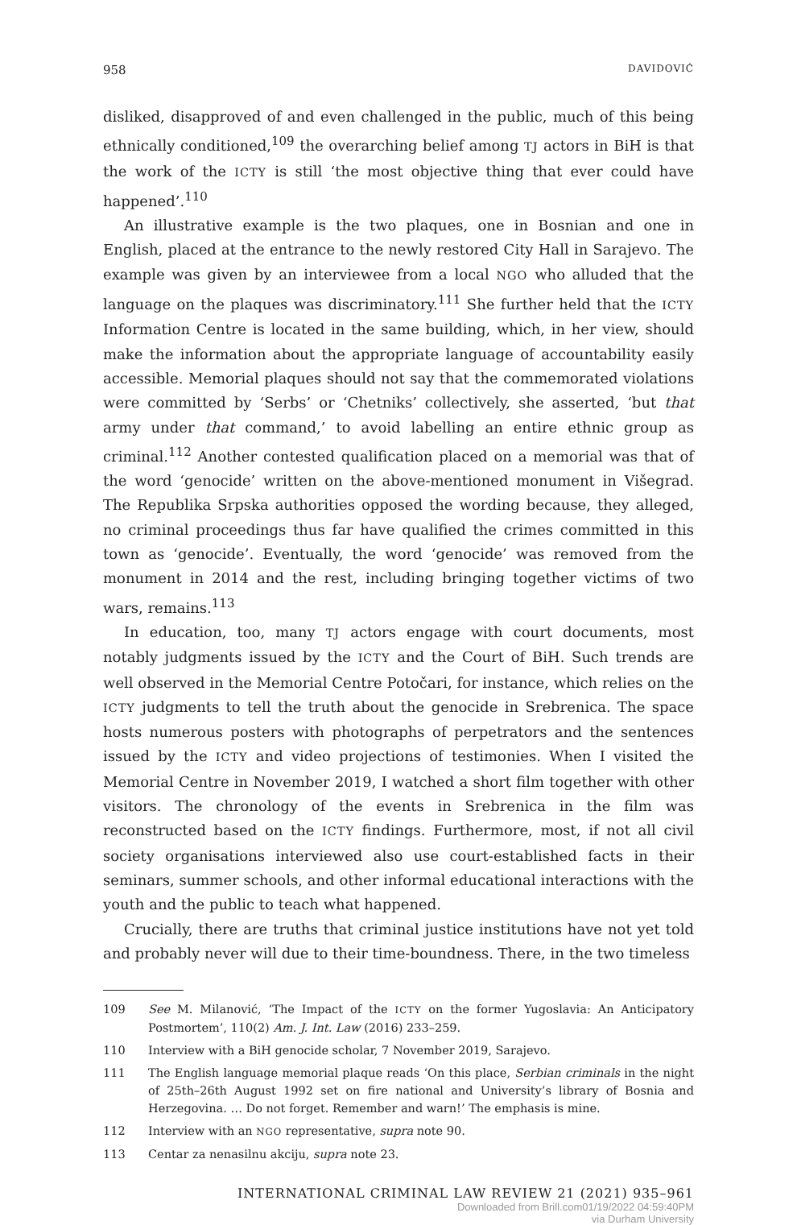958 DAVIDOVIĆ
disliked, disapproved of and even challenged in the public, much of this being ethnically conditioned,<sup>109</sup> the overarching belief among TJ actors in BiH is that the work of the ICTY is still ‘the most objective thing that ever could have happened’.<sup>110</sup>
An illustrative example is the two plaques, one in Bosnian and one in English, placed at the entrance to the newly restored City Hall in Sarajevo. The example was given by an interviewee from a local NGO who alluded that the language on the plaques was discriminatory.<sup>111</sup> She further held that the ICTY Information Centre is located in the same building, which, in her view, should make the information about the appropriate language of accountability easily accessible. Memorial plaques should not say that the commemorated violations were committed by ‘Serbs’ or ‘Chetniks’ collectively, she asserted, ‘but that army under that command,’ to avoid labelling an entire ethnic group as criminal.<sup>112</sup> Another contested qualification placed on a memorial was that of the word ‘genocide’ written on the above-mentioned monument in Višegrad. The Republika Srpska authorities opposed the wording because, they alleged, no criminal proceedings thus far have qualified the crimes committed in this town as ‘genocide’. Eventually, the word ‘genocide’ was removed from the monument in 2014 and the rest, including bringing together victims of two wars, remains.<sup>113</sup>
In education, too, many TJ actors engage with court documents, most notably judgments issued by the ICTY and the Court of BiH. Such trends are well observed in the Memorial Centre Potočari, for instance, which relies on the ICTY judgments to tell the truth about the genocide in Srebrenica. The space hosts numerous posters with photographs of perpetrators and the sentences issued by the ICTY and video projections of testimonies. When I visited the Memorial Centre in November 2019, I watched a short film together with other visitors. The chronology of the events in Srebrenica in the film was reconstructed based on the ICTY findings. Furthermore, most, if not all civil society organisations interviewed also use court-established facts in their seminars, summer schools, and other informal educational interactions with the youth and the public to teach what happened.
Crucially, there are truths that criminal justice institutions have not yet told and probably never will due to their time-boundness. There, in the two timeless
109 See M. Milanović, ‘The Impact of the ICTY on the former Yugoslavia: An Anticipatory Postmortem’, 110(2) Am. J. Int. Law (2016) 233–259.
110 Interview with a BiH genocide scholar, 7 November 2019, Sarajevo.
111 The English language memorial plaque reads ‘On this place, Serbian criminals in the night of 25th–26th August 1992 set on fire national and University’s library of Bosnia and Herzegovina. … Do not forget. Remember and warn!’ The emphasis is mine.
112 Interview with an NGO representative, supra note 90.
113 Centar za nenasilnu akciju, supra note 23.
INTERNATIONAL CRIMINAL LAW REVIEW 21 (2021) 935–961
Downloaded from Brill.com01/19/2022 04:59:40PM
via Durham University